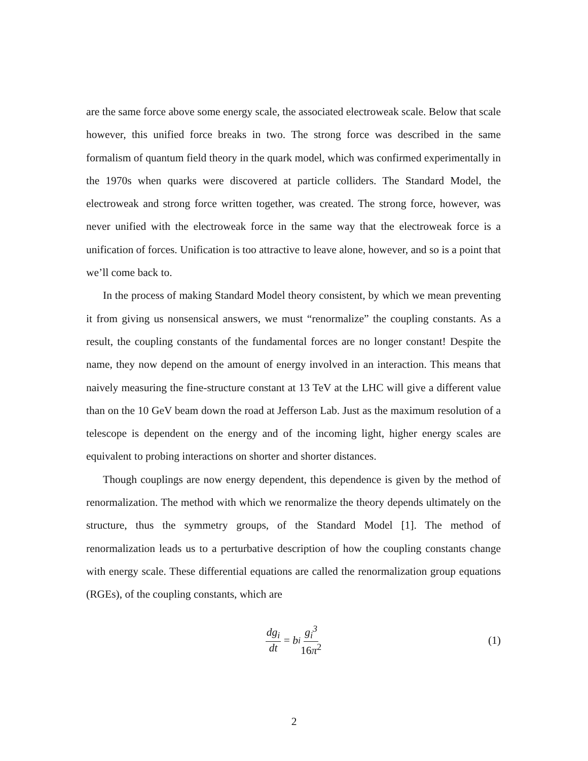are the same force above some energy scale, the associated electroweak scale. Below that scale however, this unified force breaks in two. The strong force was described in the same formalism of quantum field theory in the quark model, which was confirmed experimentally in the 1970s when quarks were discovered at particle colliders. The Standard Model, the electroweak and strong force written together, was created. The strong force, however, was never unified with the electroweak force in the same way that the electroweak force is a unification of forces. Unification is too attractive to leave alone, however, and so is a point that we’ll come back to.
In the process of making Standard Model theory consistent, by which we mean preventing it from giving us nonsensical answers, we must “renormalize” the coupling constants. As a result, the coupling constants of the fundamental forces are no longer constant! Despite the name, they now depend on the amount of energy involved in an interaction. This means that naively measuring the fine-structure constant at 13 TeV at the LHC will give a different value than on the 10 GeV beam down the road at Jefferson Lab. Just as the maximum resolution of a telescope is dependent on the energy and of the incoming light, higher energy scales are equivalent to probing interactions on shorter and shorter distances.
Though couplings are now energy dependent, this dependence is given by the method of renormalization. The method with which we renormalize the theory depends ultimately on the structure, thus the symmetry groups, of the Standard Model [1]. The method of renormalization leads us to a perturbative description of how the coupling constants change with energy scale. These differential equations are called the renormalization group equations (RGEs), of the coupling constants, which are
dg<sub>i</sub> dt = b<sub>i</sub> g<sub>i</sub><sup>3</sup> 16π<sup>2</sup> (1)
2